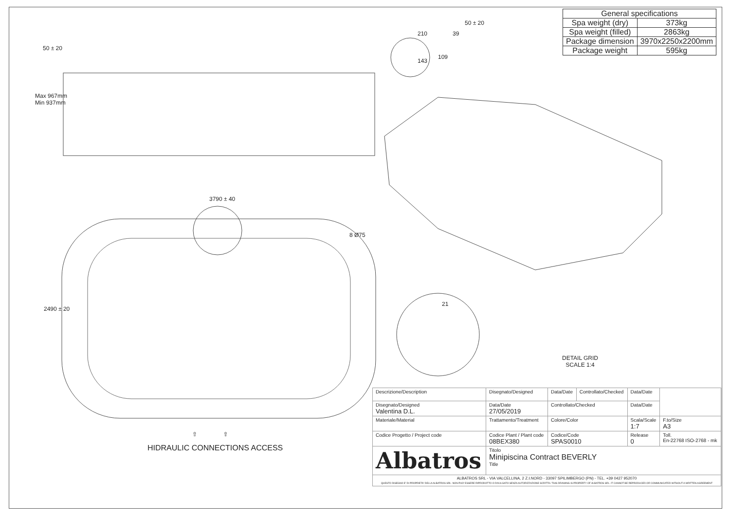| General specifications | |
| Spa weight (dry) | 373kg |
| Spa weight (filled) | 2863kg |
| Package dimension | 3970x2250x2200mm |
| Package weight | 595kg |
210 39
50 ± 20
143
109
50 ± 20
Max 967mm
Min 937mm
3790 ± 40
8 Ø75
2490 ± 20
21
DETAIL GRID
SCALE 1:4
⇧ ⇧
HIDRAULIC CONNECTIONS ACCESS
| Descrizione/Description | | Disegnato/Designed | Data/Date | Controllato/Checked | Data/Date | |
| Disegnato/Designed Valentina D.L. | | Data/Date 27/05/2019 | Controllato/Checked | | Data/Date | |
| Materiale/Material | Trattamento/Treatment | | Colore/Color | | Scala/Scale 1:7 | F.to/Size A3 |
| Codice Progetto / Project code | Codice Plant / Plant code 08BEX380 | | Codice/Code SPAS0010 | | Release 0 | Toll. En-22768 ISO-2768 - mk |
| Albatros | | Titolo Minipiscina Contract BEVERLY Title | | | | |
| ALBATROS SRL - VIA VALCELLINA, 2 Z.I.NORD - 33097 SPILIMBERGO (PN) - TEL. +39 0427 952070 QUESTO DISEGNO E' DI PROPRIETA' DELLA ALBATROS SRL. NON PUO' ESSERE RIPRODOTTO O DIVULGATO SENZA AUTORIZZAZIONE SCRITTA / THIS DRAWING IS PROPERTY OF ALBATROS SRL. IT CANNOT BE REPRODUCED OR COMMUNICATED WITHOUT A WRITTEN AGREEMENT | | | | | | |